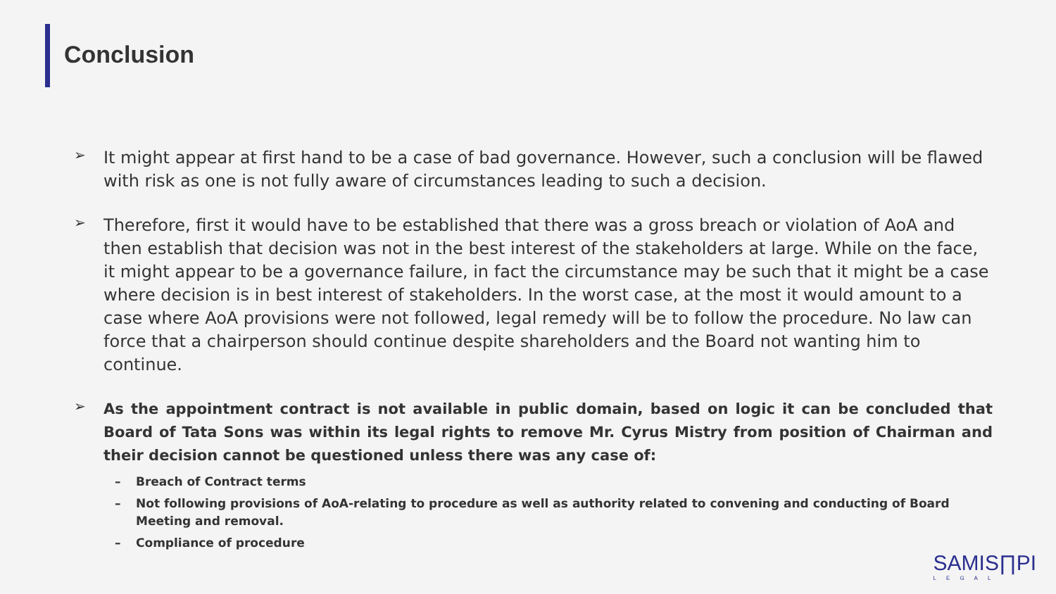Conclusion
➢
It might appear at first hand to be a case of bad governance. However, such a conclusion will be flawed with risk as one is not fully aware of circumstances leading to such a decision.
➢
Therefore, first it would have to be established that there was a gross breach or violation of AoA and then establish that decision was not in the best interest of the stakeholders at large. While on the face, it might appear to be a governance failure, in fact the circumstance may be such that it might be a case where decision is in best interest of stakeholders. In the worst case, at the most it would amount to a case where AoA provisions were not followed, legal remedy will be to follow the procedure. No law can force that a chairperson should continue despite shareholders and the Board not wanting him to continue.
➢
As the appointment contract is not available in public domain, based on logic it can be concluded that Board of Tata Sons was within its legal rights to remove Mr. Cyrus Mistry from position of Chairman and their decision cannot be questioned unless there was any case of:
– Breach of Contract terms
– Not following provisions of AoA-relating to procedure as well as authority related to convening and conducting of Board Meeting and removal.
– Compliance of procedure
SAMIS∏ΡΙ
LEGAL